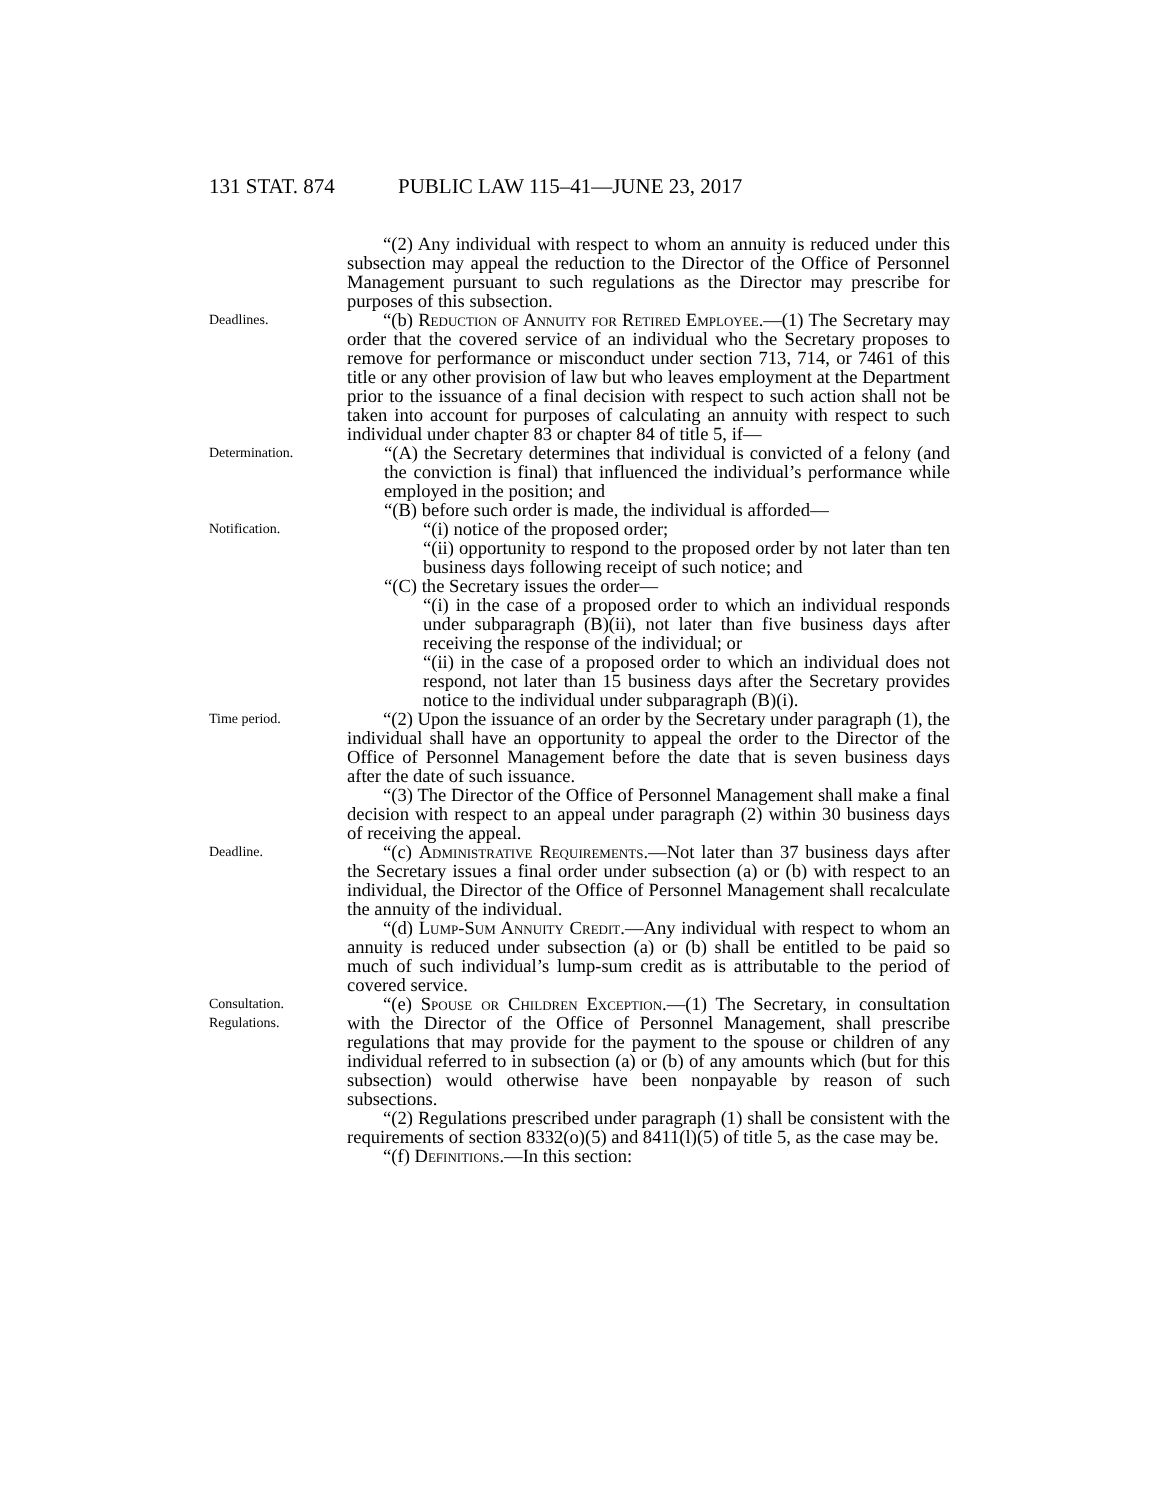131 STAT. 874 PUBLIC LAW 115–41—JUNE 23, 2017
“(2) Any individual with respect to whom an annuity is reduced under this subsection may appeal the reduction to the Director of the Office of Personnel Management pursuant to such regulations as the Director may prescribe for purposes of this subsection.
Deadlines.
“(b) Reduction of Annuity for Retired Employee.—(1) The Secretary may order that the covered service of an individual who the Secretary proposes to remove for performance or misconduct under section 713, 714, or 7461 of this title or any other provision of law but who leaves employment at the Department prior to the issuance of a final decision with respect to such action shall not be taken into account for purposes of calculating an annuity with respect to such individual under chapter 83 or chapter 84 of title 5, if—
Determination.
“(A) the Secretary determines that individual is convicted of a felony (and the conviction is final) that influenced the individual’s performance while employed in the position; and
“(B) before such order is made, the individual is afforded—
Notification.
“(i) notice of the proposed order;
“(ii) opportunity to respond to the proposed order by not later than ten business days following receipt of such notice; and
“(C) the Secretary issues the order—
“(i) in the case of a proposed order to which an individual responds under subparagraph (B)(ii), not later than five business days after receiving the response of the individual; or
“(ii) in the case of a proposed order to which an individual does not respond, not later than 15 business days after the Secretary provides notice to the individual under subparagraph (B)(i).
Time period.
“(2) Upon the issuance of an order by the Secretary under paragraph (1), the individual shall have an opportunity to appeal the order to the Director of the Office of Personnel Management before the date that is seven business days after the date of such issuance.
“(3) The Director of the Office of Personnel Management shall make a final decision with respect to an appeal under paragraph (2) within 30 business days of receiving the appeal.
Deadline.
“(c) Administrative Requirements.—Not later than 37 business days after the Secretary issues a final order under subsection (a) or (b) with respect to an individual, the Director of the Office of Personnel Management shall recalculate the annuity of the individual.
“(d) Lump-Sum Annuity Credit.—Any individual with respect to whom an annuity is reduced under subsection (a) or (b) shall be entitled to be paid so much of such individual’s lump-sum credit as is attributable to the period of covered service.
Consultation.
Regulations.
“(e) Spouse or Children Exception.—(1) The Secretary, in consultation with the Director of the Office of Personnel Management, shall prescribe regulations that may provide for the payment to the spouse or children of any individual referred to in subsection (a) or (b) of any amounts which (but for this subsection) would otherwise have been nonpayable by reason of such subsections.
“(2) Regulations prescribed under paragraph (1) shall be consistent with the requirements of section 8332(o)(5) and 8411(l)(5) of title 5, as the case may be.
“(f) Definitions.—In this section: